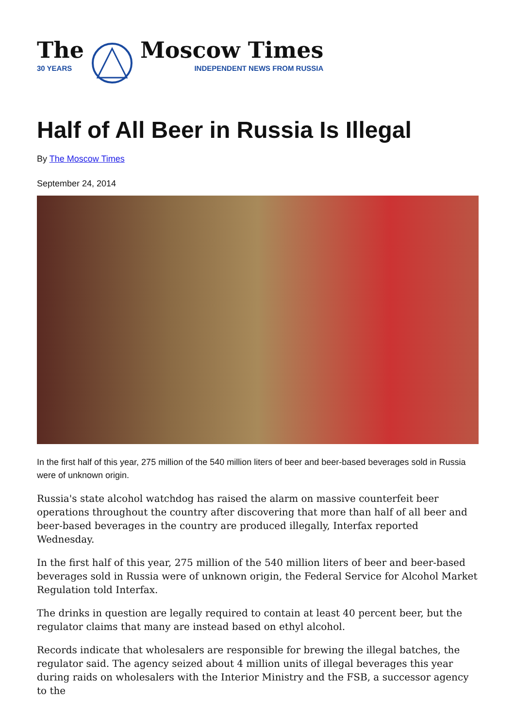The
30 YEARS
Moscow Times
INDEPENDENT NEWS FROM RUSSIA
Half of All Beer in Russia Is Illegal
By The Moscow Times
September 24, 2014
In the first half of this year, 275 million of the 540 million liters of beer and beer-based beverages sold in Russia were of unknown origin.
Russia's state alcohol watchdog has raised the alarm on massive counterfeit beer operations throughout the country after discovering that more than half of all beer and beer-based beverages in the country are produced illegally, Interfax reported Wednesday.
In the first half of this year, 275 million of the 540 million liters of beer and beer-based beverages sold in Russia were of unknown origin, the Federal Service for Alcohol Market Regulation told Interfax.
The drinks in question are legally required to contain at least 40 percent beer, but the regulator claims that many are instead based on ethyl alcohol.
Records indicate that wholesalers are responsible for brewing the illegal batches, the regulator said. The agency seized about 4 million units of illegal beverages this year during raids on wholesalers with the Interior Ministry and the FSB, a successor agency to the